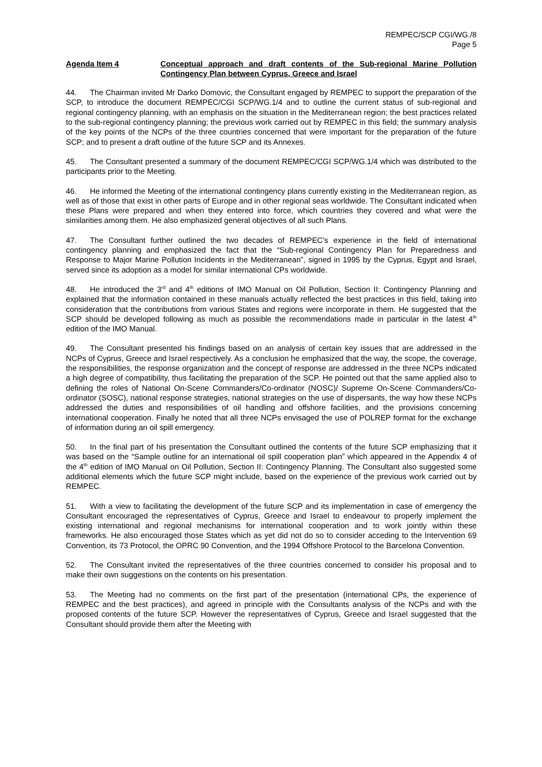REMPEC/SCP CGI/WG./8
Page 5
Agenda Item 4 Conceptual approach and draft contents of the Sub-regional Marine Pollution Contingency Plan between Cyprus, Greece and Israel
44. The Chairman invited Mr Darko Domovic, the Consultant engaged by REMPEC to support the preparation of the SCP, to introduce the document REMPEC/CGI SCP/WG.1/4 and to outline the current status of sub-regional and regional contingency planning, with an emphasis on the situation in the Mediterranean region; the best practices related to the sub-regional contingency planning; the previous work carried out by REMPEC in this field; the summary analysis of the key points of the NCPs of the three countries concerned that were important for the preparation of the future SCP; and to present a draft outline of the future SCP and its Annexes.
45. The Consultant presented a summary of the document REMPEC/CGI SCP/WG.1/4 which was distributed to the participants prior to the Meeting.
46. He informed the Meeting of the international contingency plans currently existing in the Mediterranean region, as well as of those that exist in other parts of Europe and in other regional seas worldwide. The Consultant indicated when these Plans were prepared and when they entered into force, which countries they covered and what were the similarities among them. He also emphasized general objectives of all such Plans.
47. The Consultant further outlined the two decades of REMPEC’s experience in the field of international contingency planning and emphasized the fact that the “Sub-regional Contingency Plan for Preparedness and Response to Major Marine Pollution Incidents in the Mediterranean”, signed in 1995 by the Cyprus, Egypt and Israel, served since its adoption as a model for similar international CPs worldwide.
48. He introduced the 3<sup>rd</sup> and 4<sup>th</sup> editions of IMO Manual on Oil Pollution, Section II: Contingency Planning and explained that the information contained in these manuals actually reflected the best practices in this field, taking into consideration that the contributions from various States and regions were incorporate in them. He suggested that the SCP should be developed following as much as possible the recommendations made in particular in the latest 4<sup>th</sup> edition of the IMO Manual.
49. The Consultant presented his findings based on an analysis of certain key issues that are addressed in the NCPs of Cyprus, Greece and Israel respectively. As a conclusion he emphasized that the way, the scope, the coverage, the responsibilities, the response organization and the concept of response are addressed in the three NCPs indicated a high degree of compatibility, thus facilitating the preparation of the SCP. He pointed out that the same applied also to defining the roles of National On-Scene Commanders/Co-ordinator (NOSC)/ Supreme On-Scene Commanders/Co-ordinator (SOSC), national response strategies, national strategies on the use of dispersants, the way how these NCPs addressed the duties and responsibilities of oil handling and offshore facilities, and the provisions concerning international cooperation. Finally he noted that all three NCPs envisaged the use of POLREP format for the exchange of information during an oil spill emergency.
50. In the final part of his presentation the Consultant outlined the contents of the future SCP emphasizing that it was based on the “Sample outline for an international oil spill cooperation plan” which appeared in the Appendix 4 of the 4<sup>th</sup> edition of IMO Manual on Oil Pollution, Section II: Contingency Planning. The Consultant also suggested some additional elements which the future SCP might include, based on the experience of the previous work carried out by REMPEC.
51. With a view to facilitating the development of the future SCP and its implementation in case of emergency the Consultant encouraged the representatives of Cyprus, Greece and Israel to endeavour to properly implement the existing international and regional mechanisms for international cooperation and to work jointly within these frameworks. He also encouraged those States which as yet did not do so to consider acceding to the Intervention 69 Convention, its 73 Protocol, the OPRC 90 Convention, and the 1994 Offshore Protocol to the Barcelona Convention.
52. The Consultant invited the representatives of the three countries concerned to consider his proposal and to make their own suggestions on the contents on his presentation.
53. The Meeting had no comments on the first part of the presentation (international CPs, the experience of REMPEC and the best practices), and agreed in principle with the Consultants analysis of the NCPs and with the proposed contents of the future SCP. However the representatives of Cyprus, Greece and Israel suggested that the Consultant should provide them after the Meeting with